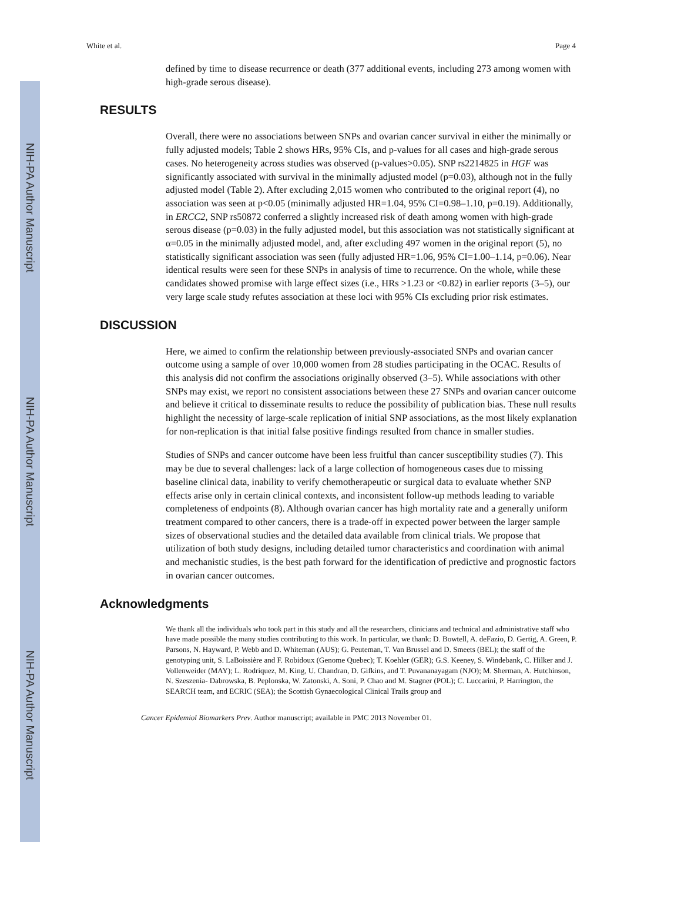NIH-PA Author Manuscript
NIH-PA Author Manuscript
NIH-PA Author Manuscript
White et al. Page 4
defined by time to disease recurrence or death (377 additional events, including 273 among women with high-grade serous disease).
RESULTS
Overall, there were no associations between SNPs and ovarian cancer survival in either the minimally or fully adjusted models; Table 2 shows HRs, 95% CIs, and p-values for all cases and high-grade serous cases. No heterogeneity across studies was observed (p-values>0.05). SNP rs2214825 in HGF was significantly associated with survival in the minimally adjusted model (p=0.03), although not in the fully adjusted model (Table 2). After excluding 2,015 women who contributed to the original report (4), no association was seen at p<0.05 (minimally adjusted HR=1.04, 95% CI=0.98–1.10, p=0.19). Additionally, in ERCC2, SNP rs50872 conferred a slightly increased risk of death among women with high-grade serous disease (p=0.03) in the fully adjusted model, but this association was not statistically significant at α=0.05 in the minimally adjusted model, and, after excluding 497 women in the original report (5), no statistically significant association was seen (fully adjusted HR=1.06, 95% CI=1.00–1.14, p=0.06). Near identical results were seen for these SNPs in analysis of time to recurrence. On the whole, while these candidates showed promise with large effect sizes (i.e., HRs >1.23 or <0.82) in earlier reports (3–5), our very large scale study refutes association at these loci with 95% CIs excluding prior risk estimates.
DISCUSSION
Here, we aimed to confirm the relationship between previously-associated SNPs and ovarian cancer outcome using a sample of over 10,000 women from 28 studies participating in the OCAC. Results of this analysis did not confirm the associations originally observed (3–5). While associations with other SNPs may exist, we report no consistent associations between these 27 SNPs and ovarian cancer outcome and believe it critical to disseminate results to reduce the possibility of publication bias. These null results highlight the necessity of large-scale replication of initial SNP associations, as the most likely explanation for non-replication is that initial false positive findings resulted from chance in smaller studies.
Studies of SNPs and cancer outcome have been less fruitful than cancer susceptibility studies (7). This may be due to several challenges: lack of a large collection of homogeneous cases due to missing baseline clinical data, inability to verify chemotherapeutic or surgical data to evaluate whether SNP effects arise only in certain clinical contexts, and inconsistent follow-up methods leading to variable completeness of endpoints (8). Although ovarian cancer has high mortality rate and a generally uniform treatment compared to other cancers, there is a trade-off in expected power between the larger sample sizes of observational studies and the detailed data available from clinical trials. We propose that utilization of both study designs, including detailed tumor characteristics and coordination with animal and mechanistic studies, is the best path forward for the identification of predictive and prognostic factors in ovarian cancer outcomes.
Acknowledgments
We thank all the individuals who took part in this study and all the researchers, clinicians and technical and administrative staff who have made possible the many studies contributing to this work. In particular, we thank: D. Bowtell, A. deFazio, D. Gertig, A. Green, P. Parsons, N. Hayward, P. Webb and D. Whiteman (AUS); G. Peuteman, T. Van Brussel and D. Smeets (BEL); the staff of the genotyping unit, S. LaBoissière and F. Robidoux (Genome Quebec); T. Koehler (GER); G.S. Keeney, S. Windebank, C. Hilker and J. Vollenweider (MAY); L. Rodriquez, M. King, U. Chandran, D. Gifkins, and T. Puvananayagam (NJO); M. Sherman, A. Hutchinson, N. Szeszenia- Dabrowska, B. Peplonska, W. Zatonski, A. Soni, P. Chao and M. Stagner (POL); C. Luccarini, P. Harrington, the SEARCH team, and ECRIC (SEA); the Scottish Gynaecological Clinical Trails group and
Cancer Epidemiol Biomarkers Prev. Author manuscript; available in PMC 2013 November 01.